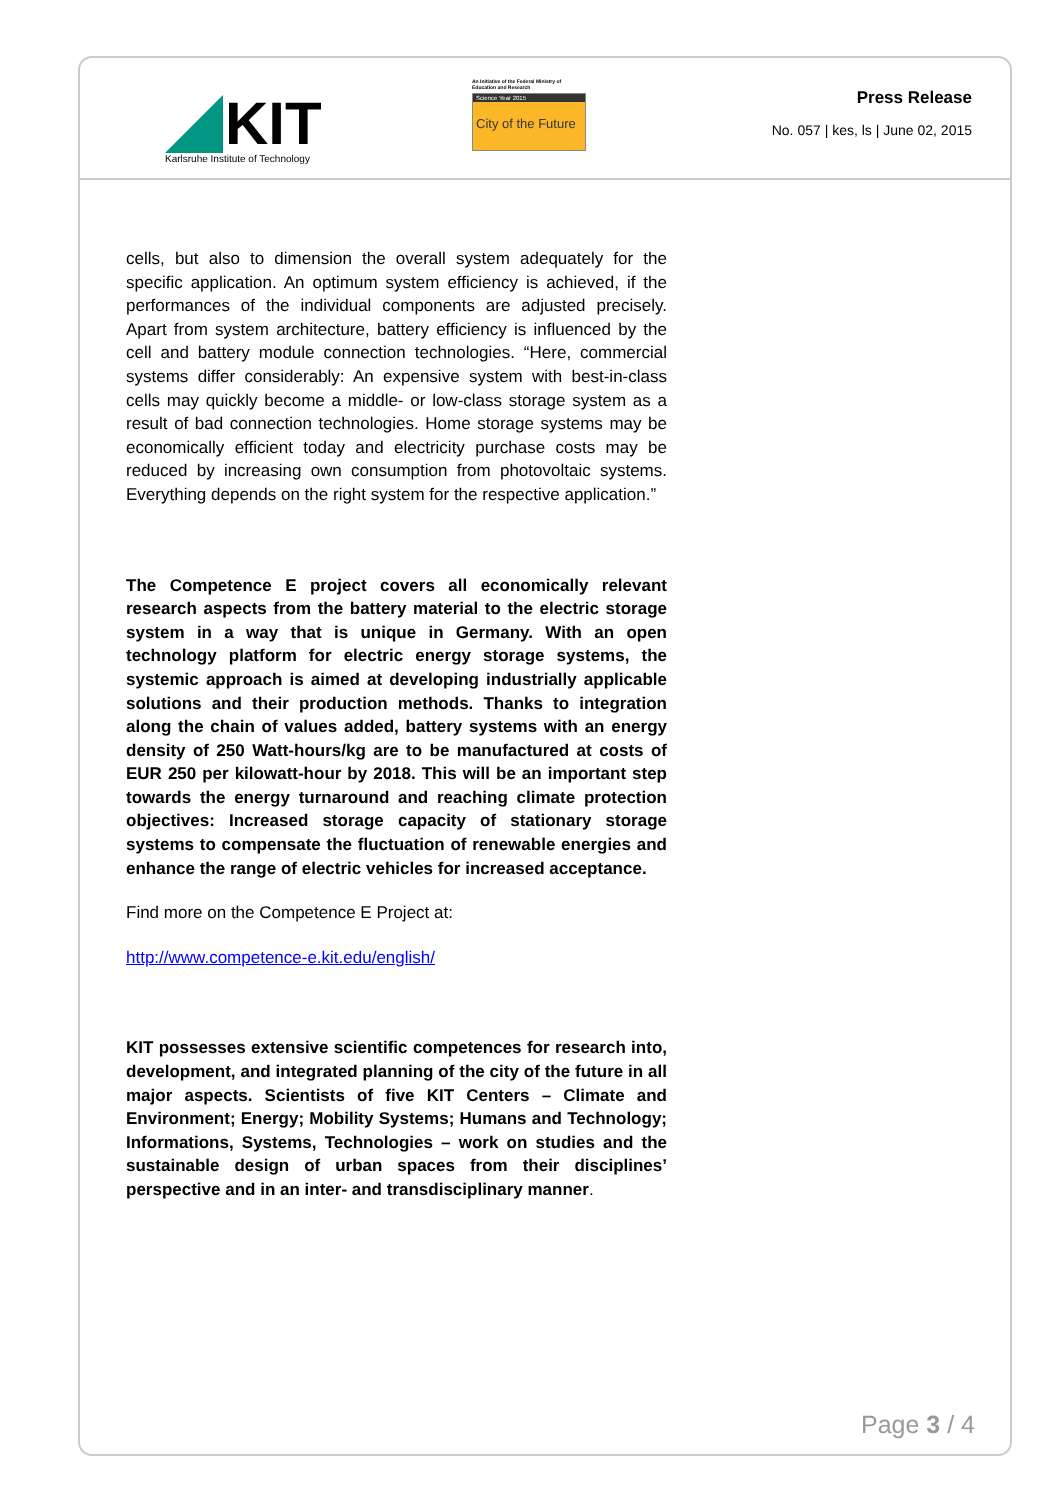KIT
Karlsruhe Institute of Technology
An Initiative of the Federal Ministry of Education and Research
Science Year 2015
City of the Future
Press Release
No. 057 | kes, ls | June 02, 2015
cells, but also to dimension the overall system adequately for the specific application. An optimum system efficiency is achieved, if the performances of the individual components are adjusted precisely. Apart from system architecture, battery efficiency is influenced by the cell and battery module connection technologies. “Here, commercial systems differ considerably: An expensive system with best-in-class cells may quickly become a middle- or low-class storage system as a result of bad connection technologies. Home storage systems may be economically efficient today and electricity purchase costs may be reduced by increasing own consumption from photovoltaic systems. Everything depends on the right system for the respective application.”
The Competence E project covers all economically relevant research aspects from the battery material to the electric storage system in a way that is unique in Germany. With an open technology platform for electric energy storage systems, the systemic approach is aimed at developing industrially applicable solutions and their production methods. Thanks to integration along the chain of values added, battery systems with an energy density of 250 Watt-hours/kg are to be manufactured at costs of EUR 250 per kilowatt-hour by 2018. This will be an important step towards the energy turnaround and reaching climate protection objectives: Increased storage capacity of stationary storage systems to compensate the fluctuation of renewable energies and enhance the range of electric vehicles for increased acceptance.
Find more on the Competence E Project at:
http://www.competence-e.kit.edu/english/
KIT possesses extensive scientific competences for research into, development, and integrated planning of the city of the future in all major aspects. Scientists of five KIT Centers – Climate and Environment; Energy; Mobility Systems; Humans and Technology; Informations, Systems, Technologies – work on studies and the sustainable design of urban spaces from their disciplines’ perspective and in an inter- and transdisciplinary manner.
Page 3 / 4